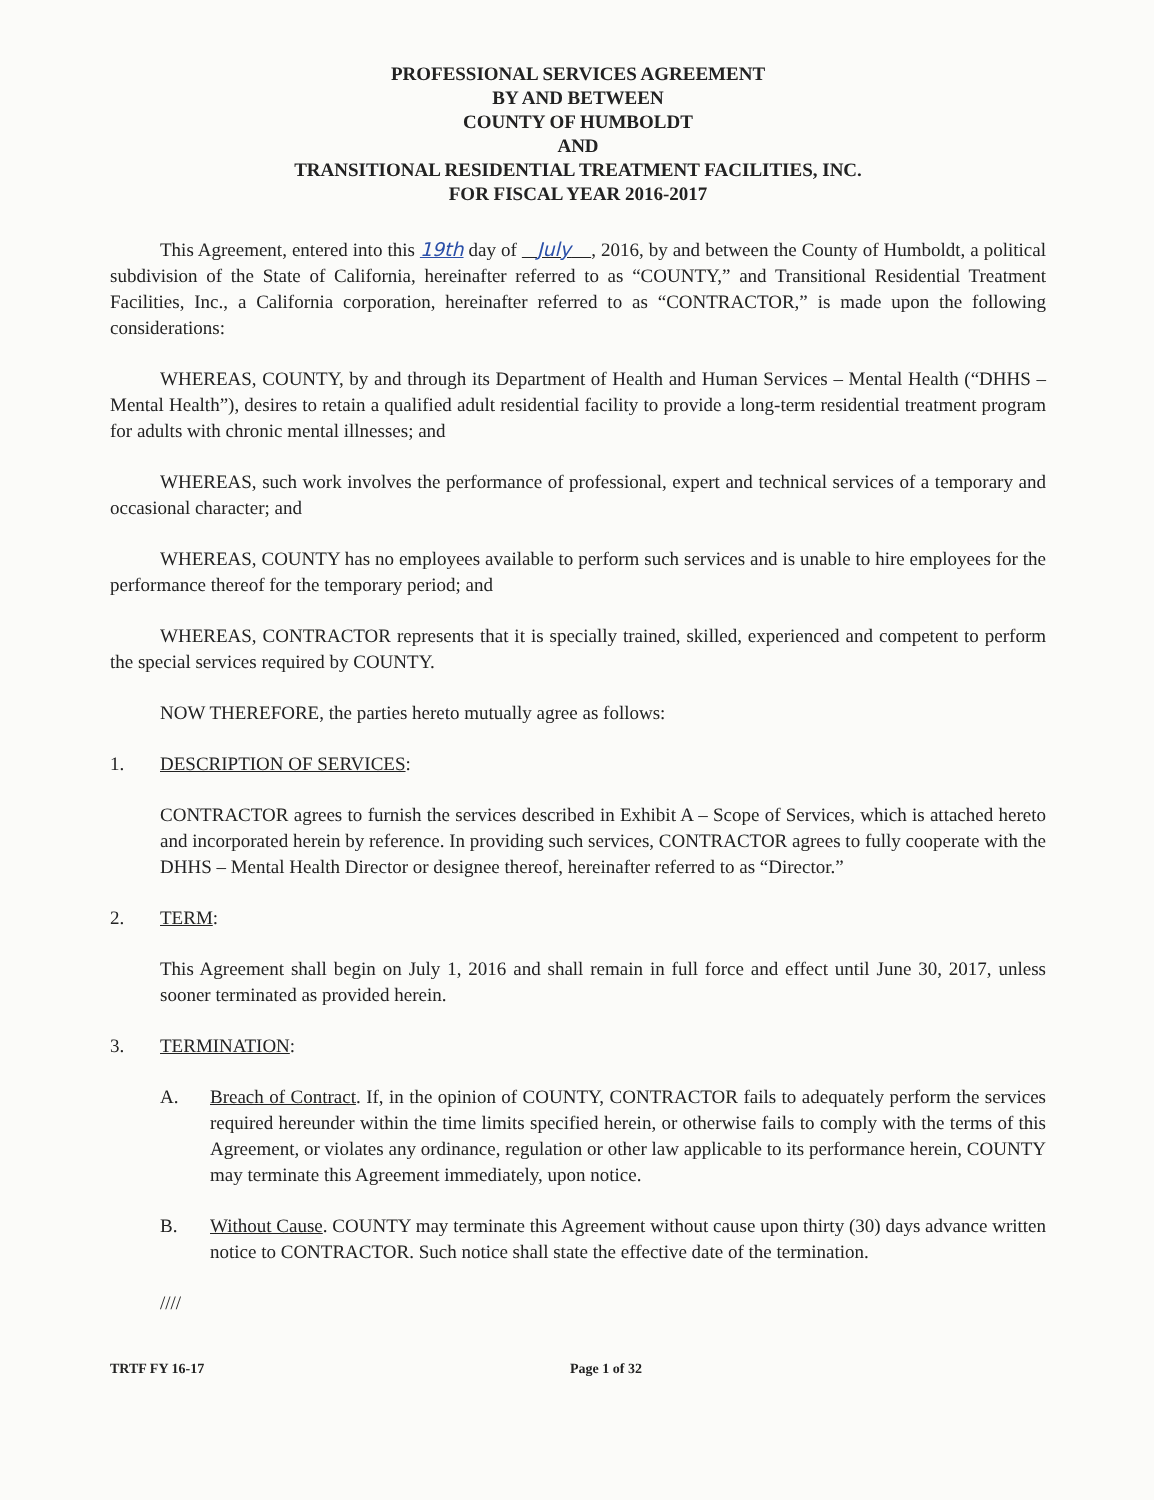PROFESSIONAL SERVICES AGREEMENT
BY AND BETWEEN
COUNTY OF HUMBOLDT
AND
TRANSITIONAL RESIDENTIAL TREATMENT FACILITIES, INC.
FOR FISCAL YEAR 2016-2017
This Agreement, entered into this 19th day of July , 2016, by and between the County of Humboldt, a political subdivision of the State of California, hereinafter referred to as “COUNTY,” and Transitional Residential Treatment Facilities, Inc., a California corporation, hereinafter referred to as “CONTRACTOR,” is made upon the following considerations:
WHEREAS, COUNTY, by and through its Department of Health and Human Services – Mental Health (“DHHS – Mental Health”), desires to retain a qualified adult residential facility to provide a long-term residential treatment program for adults with chronic mental illnesses; and
WHEREAS, such work involves the performance of professional, expert and technical services of a temporary and occasional character; and
WHEREAS, COUNTY has no employees available to perform such services and is unable to hire employees for the performance thereof for the temporary period; and
WHEREAS, CONTRACTOR represents that it is specially trained, skilled, experienced and competent to perform the special services required by COUNTY.
NOW THEREFORE, the parties hereto mutually agree as follows:
1. DESCRIPTION OF SERVICES:
CONTRACTOR agrees to furnish the services described in Exhibit A – Scope of Services, which is attached hereto and incorporated herein by reference. In providing such services, CONTRACTOR agrees to fully cooperate with the DHHS – Mental Health Director or designee thereof, hereinafter referred to as “Director.”
2. TERM:
This Agreement shall begin on July 1, 2016 and shall remain in full force and effect until June 30, 2017, unless sooner terminated as provided herein.
3. TERMINATION:
A. Breach of Contract. If, in the opinion of COUNTY, CONTRACTOR fails to adequately perform the services required hereunder within the time limits specified herein, or otherwise fails to comply with the terms of this Agreement, or violates any ordinance, regulation or other law applicable to its performance herein, COUNTY may terminate this Agreement immediately, upon notice.
B. Without Cause. COUNTY may terminate this Agreement without cause upon thirty (30) days advance written notice to CONTRACTOR. Such notice shall state the effective date of the termination.
////
TRTF FY 16-17 Page 1 of 32